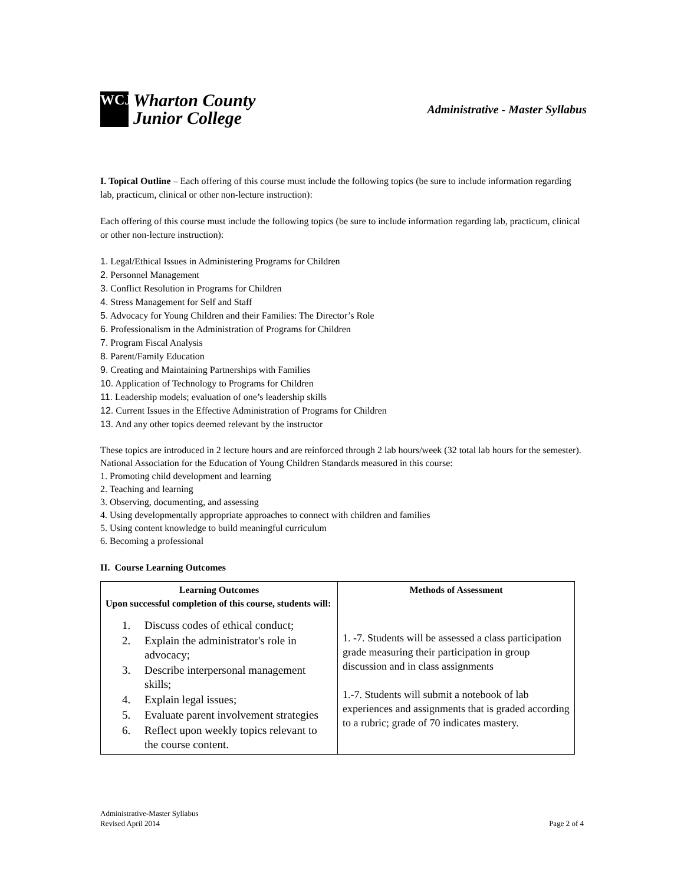WCJC
Wharton County
Junior College
Administrative - Master Syllabus
I. Topical Outline – Each offering of this course must include the following topics (be sure to include information regarding lab, practicum, clinical or other non-lecture instruction):
Each offering of this course must include the following topics (be sure to include information regarding lab, practicum, clinical or other non-lecture instruction):
1. Legal/Ethical Issues in Administering Programs for Children
2. Personnel Management
3. Conflict Resolution in Programs for Children
4. Stress Management for Self and Staff
5. Advocacy for Young Children and their Families: The Director’s Role
6. Professionalism in the Administration of Programs for Children
7. Program Fiscal Analysis
8. Parent/Family Education
9. Creating and Maintaining Partnerships with Families
10. Application of Technology to Programs for Children
11. Leadership models; evaluation of one’s leadership skills
12. Current Issues in the Effective Administration of Programs for Children
13. And any other topics deemed relevant by the instructor
These topics are introduced in 2 lecture hours and are reinforced through 2 lab hours/week (32 total lab hours for the semester).
National Association for the Education of Young Children Standards measured in this course:
1. Promoting child development and learning
2. Teaching and learning
3. Observing, documenting, and assessing
4. Using developmentally appropriate approaches to connect with children and families
5. Using content knowledge to build meaningful curriculum
6. Becoming a professional
II. Course Learning Outcomes
| Learning Outcomes Upon successful completion of this course, students will: 1. Discuss codes of ethical conduct; 2. Explain the administrator's role in advocacy; 3. Describe interpersonal management skills; 4. Explain legal issues; 5. Evaluate parent involvement strategies 6. Reflect upon weekly topics relevant to the course content. | Methods of Assessment 1. -7. Students will be assessed a class participation grade measuring their participation in group discussion and in class assignments 1.-7. Students will submit a notebook of lab experiences and assignments that is graded according to a rubric; grade of 70 indicates mastery. |
Administrative-Master Syllabus
Revised April 2014
Page 2 of 4